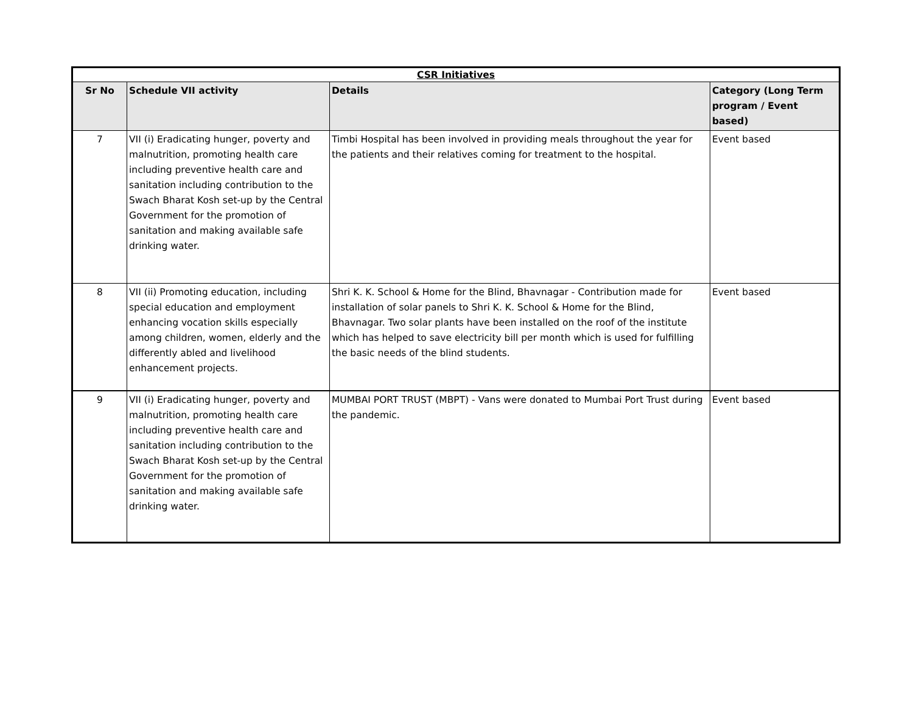| CSR Initiatives | | | |
| --- | --- | --- | --- |
| Sr No | Schedule VII activity | Details | Category (Long Term program / Event based) |
| 7 | VII (i) Eradicating hunger, poverty and malnutrition, promoting health care including preventive health care and sanitation including contribution to the Swach Bharat Kosh set-up by the Central Government for the promotion of sanitation and making available safe drinking water. | Timbi Hospital has been involved in providing meals throughout the year for the patients and their relatives coming for treatment to the hospital. | Event based |
| 8 | VII (ii) Promoting education, including special education and employment enhancing vocation skills especially among children, women, elderly and the differently abled and livelihood enhancement projects. | Shri K. K. School & Home for the Blind, Bhavnagar - Contribution made for installation of solar panels to Shri K. K. School & Home for the Blind, Bhavnagar. Two solar plants have been installed on the roof of the institute which has helped to save electricity bill per month which is used for fulfilling the basic needs of the blind students. | Event based |
| 9 | VII (i) Eradicating hunger, poverty and malnutrition, promoting health care including preventive health care and sanitation including contribution to the Swach Bharat Kosh set-up by the Central Government for the promotion of sanitation and making available safe drinking water. | MUMBAI PORT TRUST (MBPT) - Vans were donated to Mumbai Port Trust during the pandemic. | Event based |